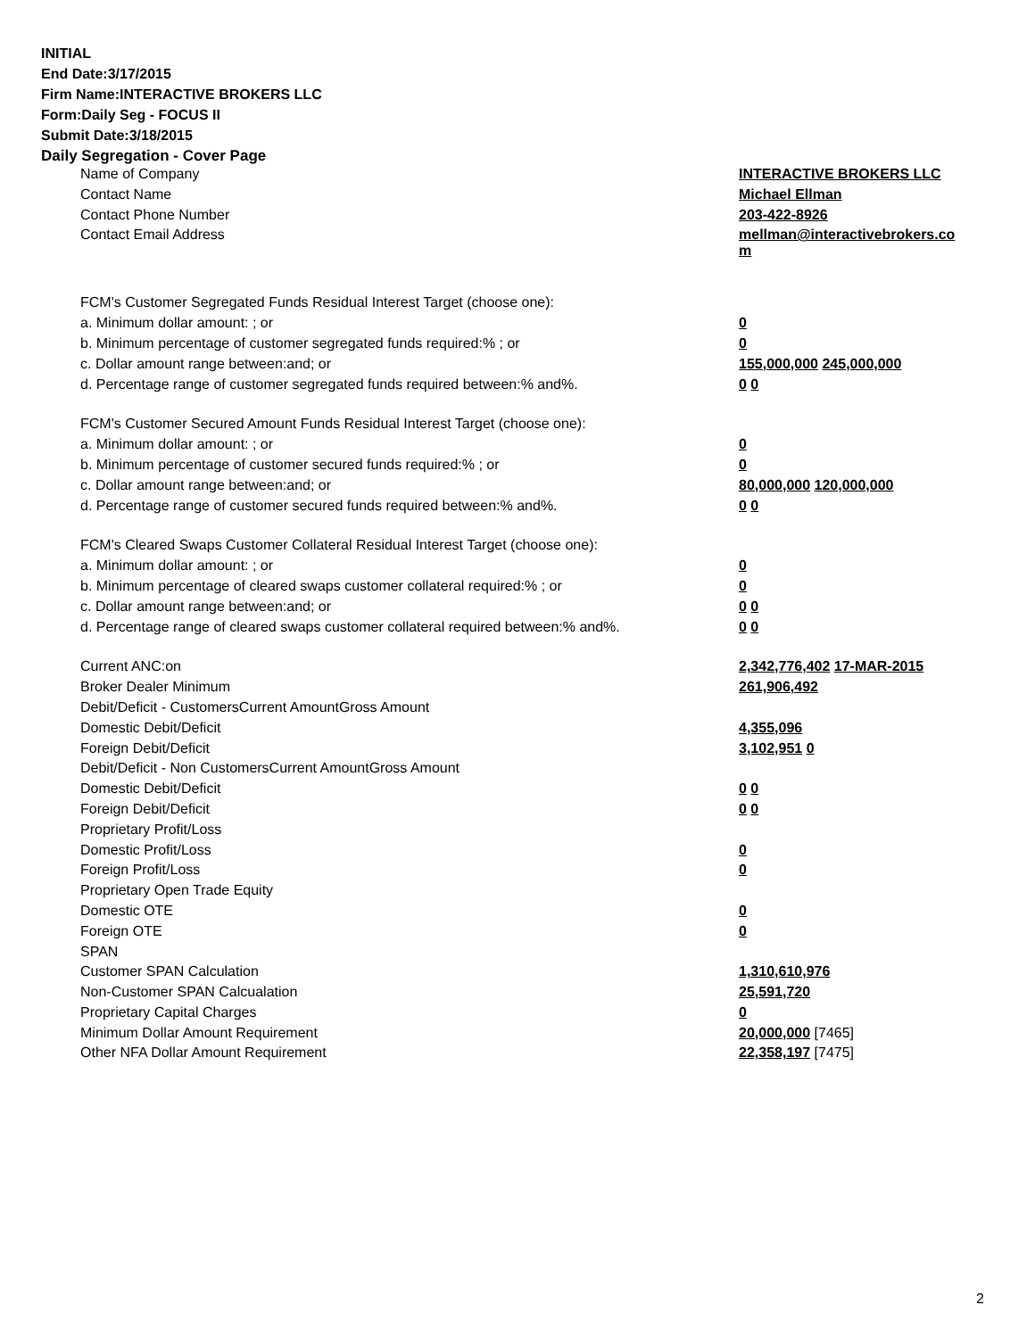INITIAL
End Date:3/17/2015
Firm Name:INTERACTIVE BROKERS LLC
Form:Daily Seg - FOCUS II
Submit Date:3/18/2015
Daily Segregation - Cover Page
| Name of Company | INTERACTIVE BROKERS LLC |
| Contact Name | Michael Ellman |
| Contact Phone Number | 203-422-8926 |
| Contact Email Address | mellman@interactivebrokers.co m |
| FCM's Customer Segregated Funds Residual Interest Target (choose one): | |
| a. Minimum dollar amount: ; or | 0 |
| b. Minimum percentage of customer segregated funds required:% ; or | 0 |
| c. Dollar amount range between:and; or | 155,000,000 245,000,000 |
| d. Percentage range of customer segregated funds required between:% and%. | 0 0 |
| FCM's Customer Secured Amount Funds Residual Interest Target (choose one): | |
| a. Minimum dollar amount: ; or | 0 |
| b. Minimum percentage of customer secured funds required:% ; or | 0 |
| c. Dollar amount range between:and; or | 80,000,000 120,000,000 |
| d. Percentage range of customer secured funds required between:% and%. | 0 0 |
| FCM's Cleared Swaps Customer Collateral Residual Interest Target (choose one): | |
| a. Minimum dollar amount: ; or | 0 |
| b. Minimum percentage of cleared swaps customer collateral required:% ; or | 0 |
| c. Dollar amount range between:and; or | 0 0 |
| d. Percentage range of cleared swaps customer collateral required between:% and%. | 0 0 |
| Current ANC:on | 2,342,776,402 17-MAR-2015 |
| Broker Dealer Minimum | 261,906,492 |
| Debit/Deficit - CustomersCurrent AmountGross Amount | |
| Domestic Debit/Deficit | 4,355,096 |
| Foreign Debit/Deficit | 3,102,951 0 |
| Debit/Deficit - Non CustomersCurrent AmountGross Amount | |
| Domestic Debit/Deficit | 0 0 |
| Foreign Debit/Deficit | 0 0 |
| Proprietary Profit/Loss | |
| Domestic Profit/Loss | 0 |
| Foreign Profit/Loss | 0 |
| Proprietary Open Trade Equity | |
| Domestic OTE | 0 |
| Foreign OTE | 0 |
| SPAN | |
| Customer SPAN Calculation | 1,310,610,976 |
| Non-Customer SPAN Calcualation | 25,591,720 |
| Proprietary Capital Charges | 0 |
| Minimum Dollar Amount Requirement | 20,000,000 [7465] |
| Other NFA Dollar Amount Requirement | 22,358,197 [7475] |
2